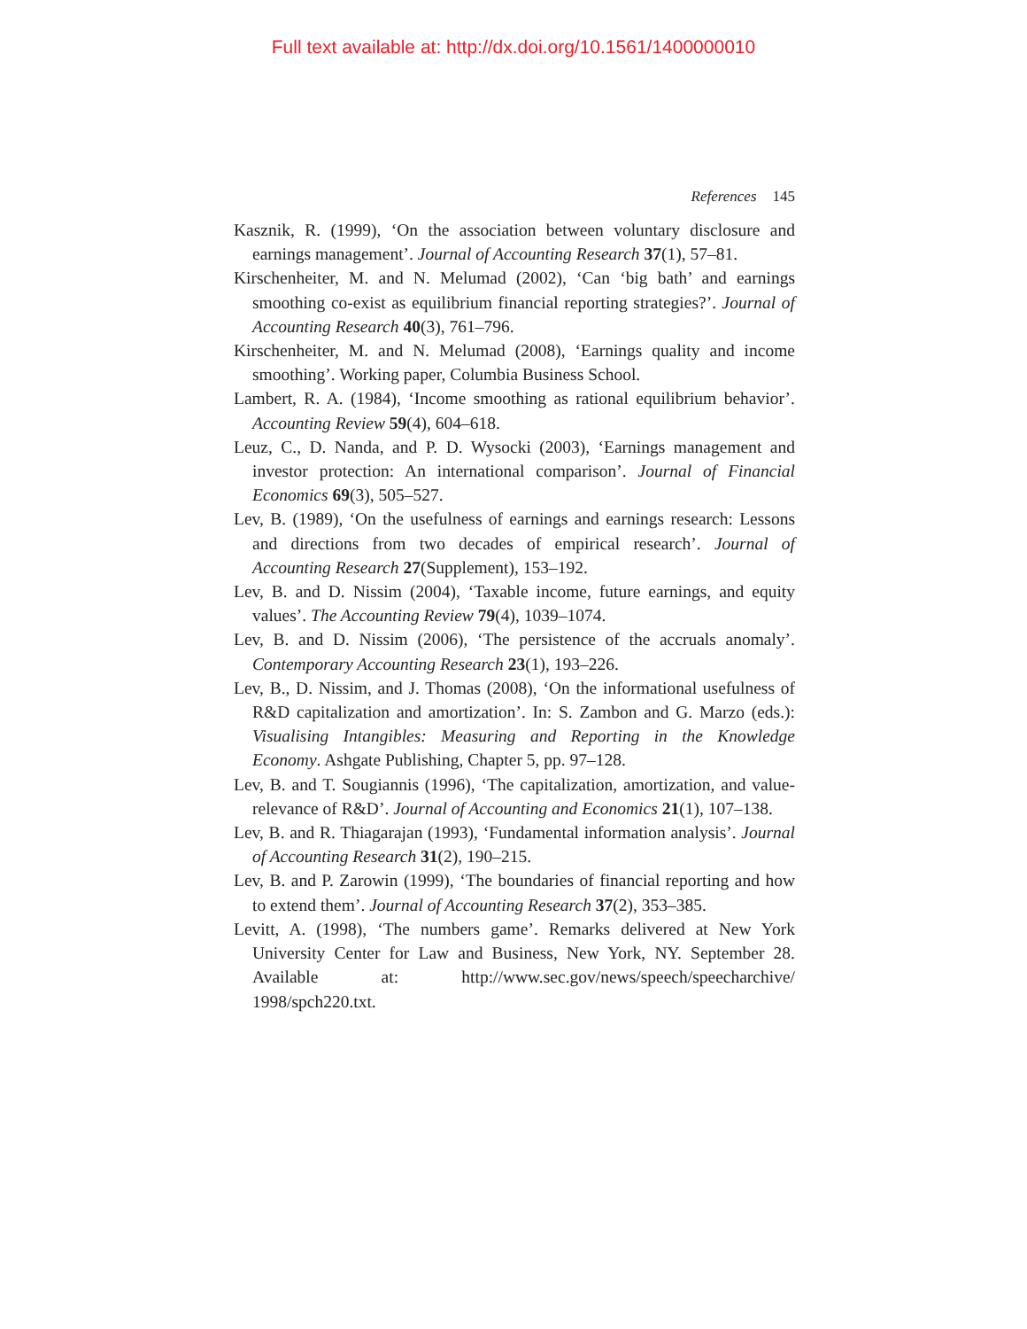Full text available at: http://dx.doi.org/10.1561/1400000010
References 145
Kasznik, R. (1999), ‘On the association between voluntary disclosure and earnings management’. Journal of Accounting Research 37(1), 57–81.
Kirschenheiter, M. and N. Melumad (2002), ‘Can ‘big bath’ and earnings smoothing co-exist as equilibrium financial reporting strategies?’. Journal of Accounting Research 40(3), 761–796.
Kirschenheiter, M. and N. Melumad (2008), ‘Earnings quality and income smoothing’. Working paper, Columbia Business School.
Lambert, R. A. (1984), ‘Income smoothing as rational equilibrium behavior’. Accounting Review 59(4), 604–618.
Leuz, C., D. Nanda, and P. D. Wysocki (2003), ‘Earnings management and investor protection: An international comparison’. Journal of Financial Economics 69(3), 505–527.
Lev, B. (1989), ‘On the usefulness of earnings and earnings research: Lessons and directions from two decades of empirical research’. Journal of Accounting Research 27(Supplement), 153–192.
Lev, B. and D. Nissim (2004), ‘Taxable income, future earnings, and equity values’. The Accounting Review 79(4), 1039–1074.
Lev, B. and D. Nissim (2006), ‘The persistence of the accruals anomaly’. Contemporary Accounting Research 23(1), 193–226.
Lev, B., D. Nissim, and J. Thomas (2008), ‘On the informational usefulness of R&D capitalization and amortization’. In: S. Zambon and G. Marzo (eds.): Visualising Intangibles: Measuring and Reporting in the Knowledge Economy. Ashgate Publishing, Chapter 5, pp. 97–128.
Lev, B. and T. Sougiannis (1996), ‘The capitalization, amortization, and value-relevance of R&D’. Journal of Accounting and Economics 21(1), 107–138.
Lev, B. and R. Thiagarajan (1993), ‘Fundamental information analysis’. Journal of Accounting Research 31(2), 190–215.
Lev, B. and P. Zarowin (1999), ‘The boundaries of financial reporting and how to extend them’. Journal of Accounting Research 37(2), 353–385.
Levitt, A. (1998), ‘The numbers game’. Remarks delivered at New York University Center for Law and Business, New York, NY. September 28. Available at: http://www.sec.gov/news/speech/speecharchive/ 1998/spch220.txt.